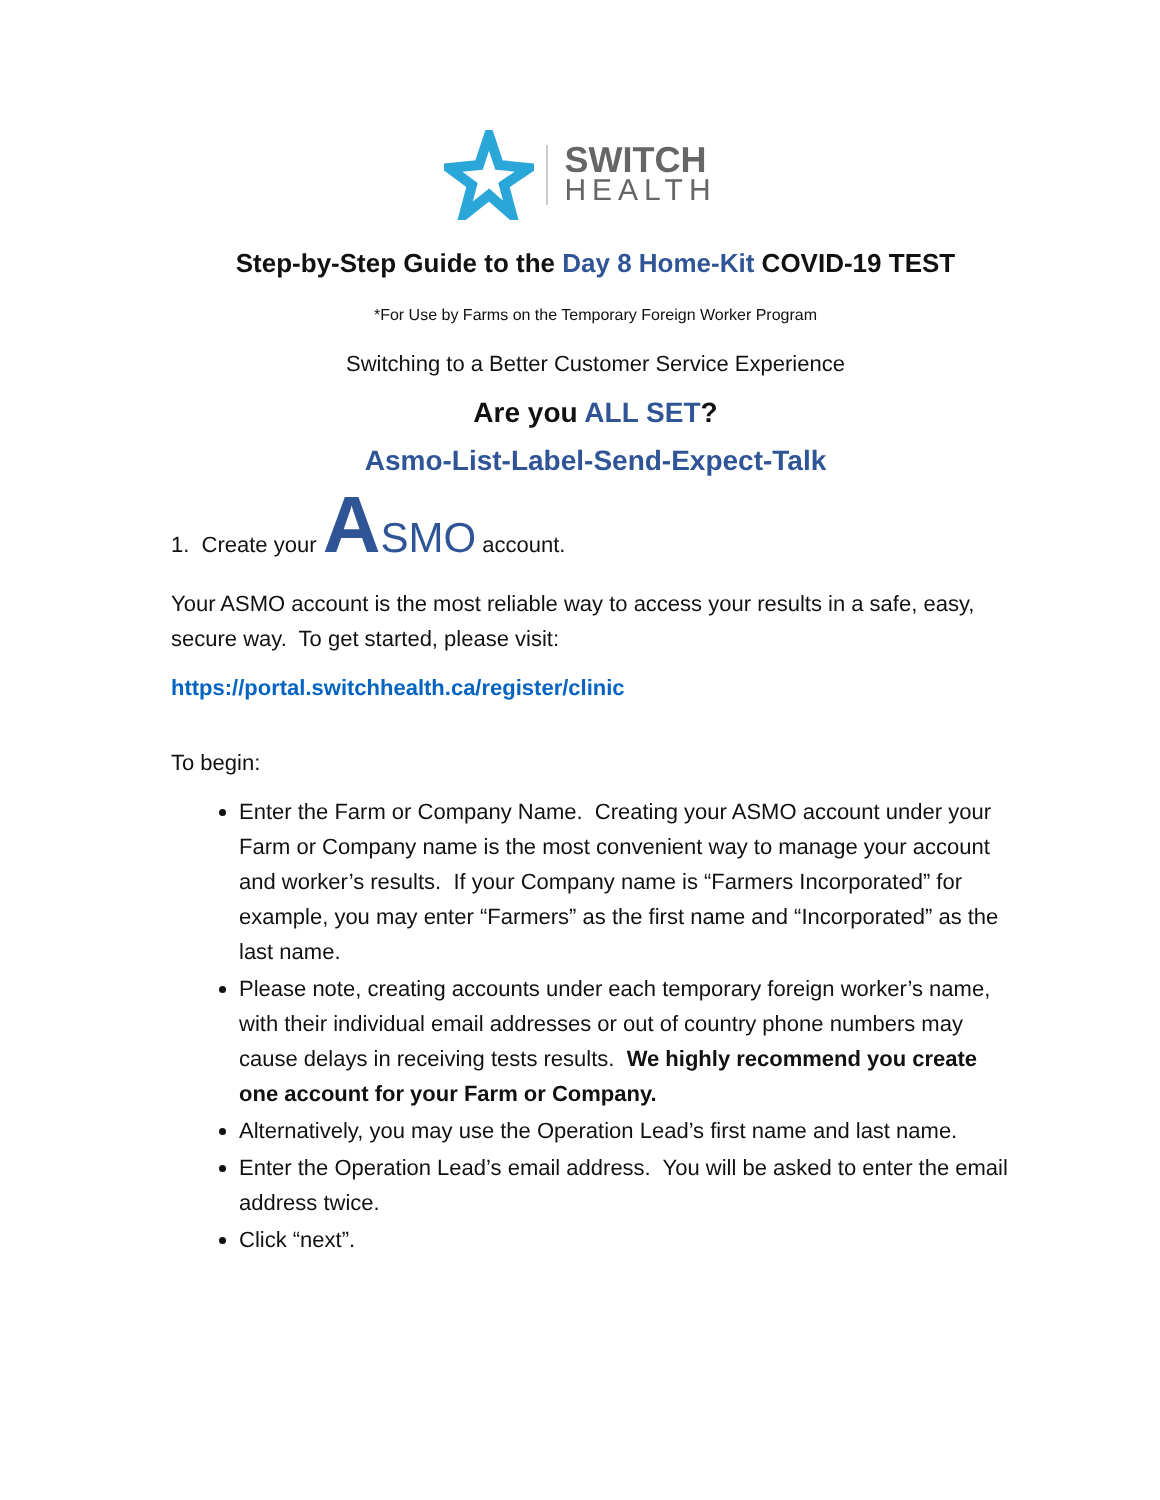SWITCH
HEALTH
Step-by-Step Guide to the Day 8 Home-Kit COVID-19 TEST
*For Use by Farms on the Temporary Foreign Worker Program
Switching to a Better Customer Service Experience
Are you ALL SET?
Asmo-List-Label-Send-Expect-Talk
1. Create your ASMO account.
Your ASMO account is the most reliable way to access your results in a safe, easy, secure way. To get started, please visit:
https://portal.switchhealth.ca/register/clinic
To begin:
Enter the Farm or Company Name. Creating your ASMO account under your Farm or Company name is the most convenient way to manage your account and worker’s results. If your Company name is “Farmers Incorporated” for example, you may enter “Farmers” as the first name and “Incorporated” as the last name.
Please note, creating accounts under each temporary foreign worker’s name, with their individual email addresses or out of country phone numbers may cause delays in receiving tests results. We highly recommend you create one account for your Farm or Company.
Alternatively, you may use the Operation Lead’s first name and last name.
Enter the Operation Lead’s email address. You will be asked to enter the email address twice.
Click “next”.